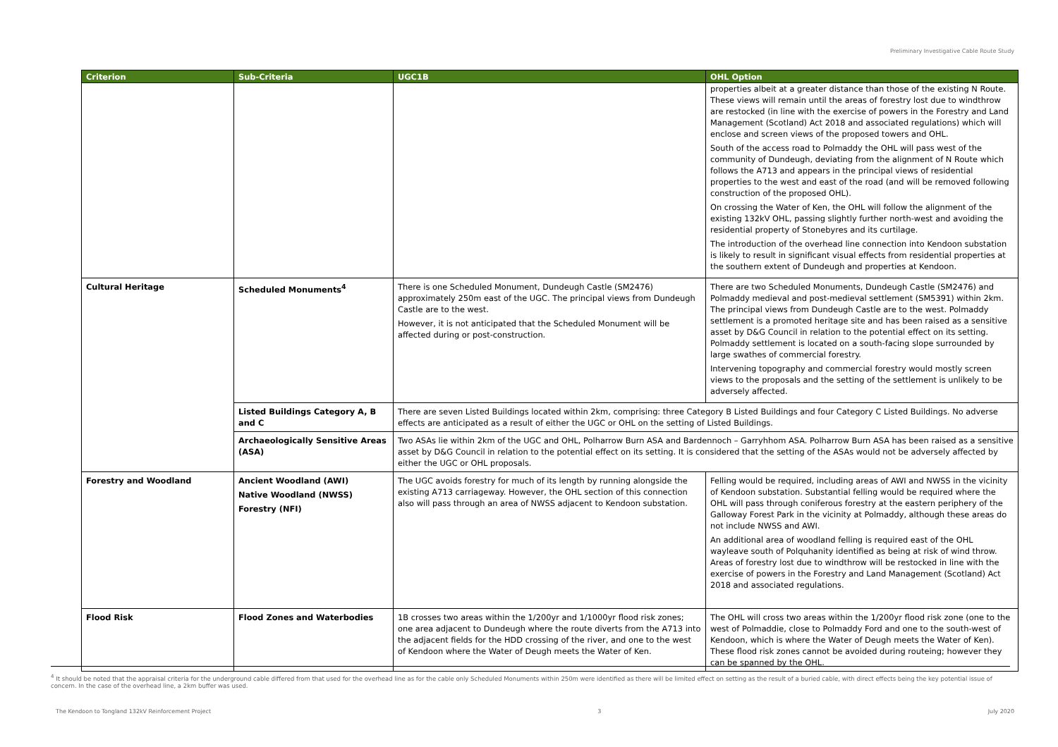Preliminary Investigative Cable Route Study
| Criterion | Sub-Criteria | UGC1B | OHL Option |
| --- | --- | --- | --- |
| | | | properties albeit at a greater distance than those of the existing N Route. These views will remain until the areas of forestry lost due to windthrow are restocked (in line with the exercise of powers in the Forestry and Land Management (Scotland) Act 2018 and associated regulations) which will enclose and screen views of the proposed towers and OHL. South of the access road to Polmaddy the OHL will pass west of the community of Dundeugh, deviating from the alignment of N Route which follows the A713 and appears in the principal views of residential properties to the west and east of the road (and will be removed following construction of the proposed OHL). On crossing the Water of Ken, the OHL will follow the alignment of the existing 132kV OHL, passing slightly further north-west and avoiding the residential property of Stonebyres and its curtilage. The introduction of the overhead line connection into Kendoon substation is likely to result in significant visual effects from residential properties at the southern extent of Dundeugh and properties at Kendoon. |
| Cultural Heritage | Scheduled Monuments<sup>4</sup> | There is one Scheduled Monument, Dundeugh Castle (SM2476) approximately 250m east of the UGC. The principal views from Dundeugh Castle are to the west. However, it is not anticipated that the Scheduled Monument will be affected during or post-construction. | There are two Scheduled Monuments, Dundeugh Castle (SM2476) and Polmaddy medieval and post-medieval settlement (SM5391) within 2km. The principal views from Dundeugh Castle are to the west. Polmaddy settlement is a promoted heritage site and has been raised as a sensitive asset by D&G Council in relation to the potential effect on its setting. Polmaddy settlement is located on a south-facing slope surrounded by large swathes of commercial forestry. Intervening topography and commercial forestry would mostly screen views to the proposals and the setting of the settlement is unlikely to be adversely affected. |
| | Listed Buildings Category A, B and C | There are seven Listed Buildings located within 2km, comprising: three Category B Listed Buildings and four Category C Listed Buildings. No adverse effects are anticipated as a result of either the UGC or OHL on the setting of Listed Buildings. | |
| | Archaeologically Sensitive Areas (ASA) | Two ASAs lie within 2km of the UGC and OHL, Polharrow Burn ASA and Bardennoch – Garryhhom ASA. Polharrow Burn ASA has been raised as a sensitive asset by D&G Council in relation to the potential effect on its setting. It is considered that the setting of the ASAs would not be adversely affected by either the UGC or OHL proposals. | |
| Forestry and Woodland | Ancient Woodland (AWI) Native Woodland (NWSS) Forestry (NFI) | The UGC avoids forestry for much of its length by running alongside the existing A713 carriageway. However, the OHL section of this connection also will pass through an area of NWSS adjacent to Kendoon substation. | Felling would be required, including areas of AWI and NWSS in the vicinity of Kendoon substation. Substantial felling would be required where the OHL will pass through coniferous forestry at the eastern periphery of the Galloway Forest Park in the vicinity at Polmaddy, although these areas do not include NWSS and AWI. An additional area of woodland felling is required east of the OHL wayleave south of Polquhanity identified as being at risk of wind throw. Areas of forestry lost due to windthrow will be restocked in line with the exercise of powers in the Forestry and Land Management (Scotland) Act 2018 and associated regulations. |
| Flood Risk | Flood Zones and Waterbodies | 1B crosses two areas within the 1/200yr and 1/1000yr flood risk zones; one area adjacent to Dundeugh where the route diverts from the A713 into the adjacent fields for the HDD crossing of the river, and one to the west of Kendoon where the Water of Deugh meets the Water of Ken. | The OHL will cross two areas within the 1/200yr flood risk zone (one to the west of Polmaddie, close to Polmaddy Ford and one to the south-west of Kendoon, which is where the Water of Deugh meets the Water of Ken). These flood risk zones cannot be avoided during routeing; however they can be spanned by the OHL. |
<sup>4</sup> It should be noted that the appraisal criteria for the underground cable differed from that used for the overhead line as for the cable only Scheduled Monuments within 250m were identified as there will be limited effect on setting as the result of a buried cable, with direct effects being the key potential issue of concern. In the case of the overhead line, a 2km buffer was used.
The Kendoon to Tongland 132kV Reinforcement Project 3 July 2020